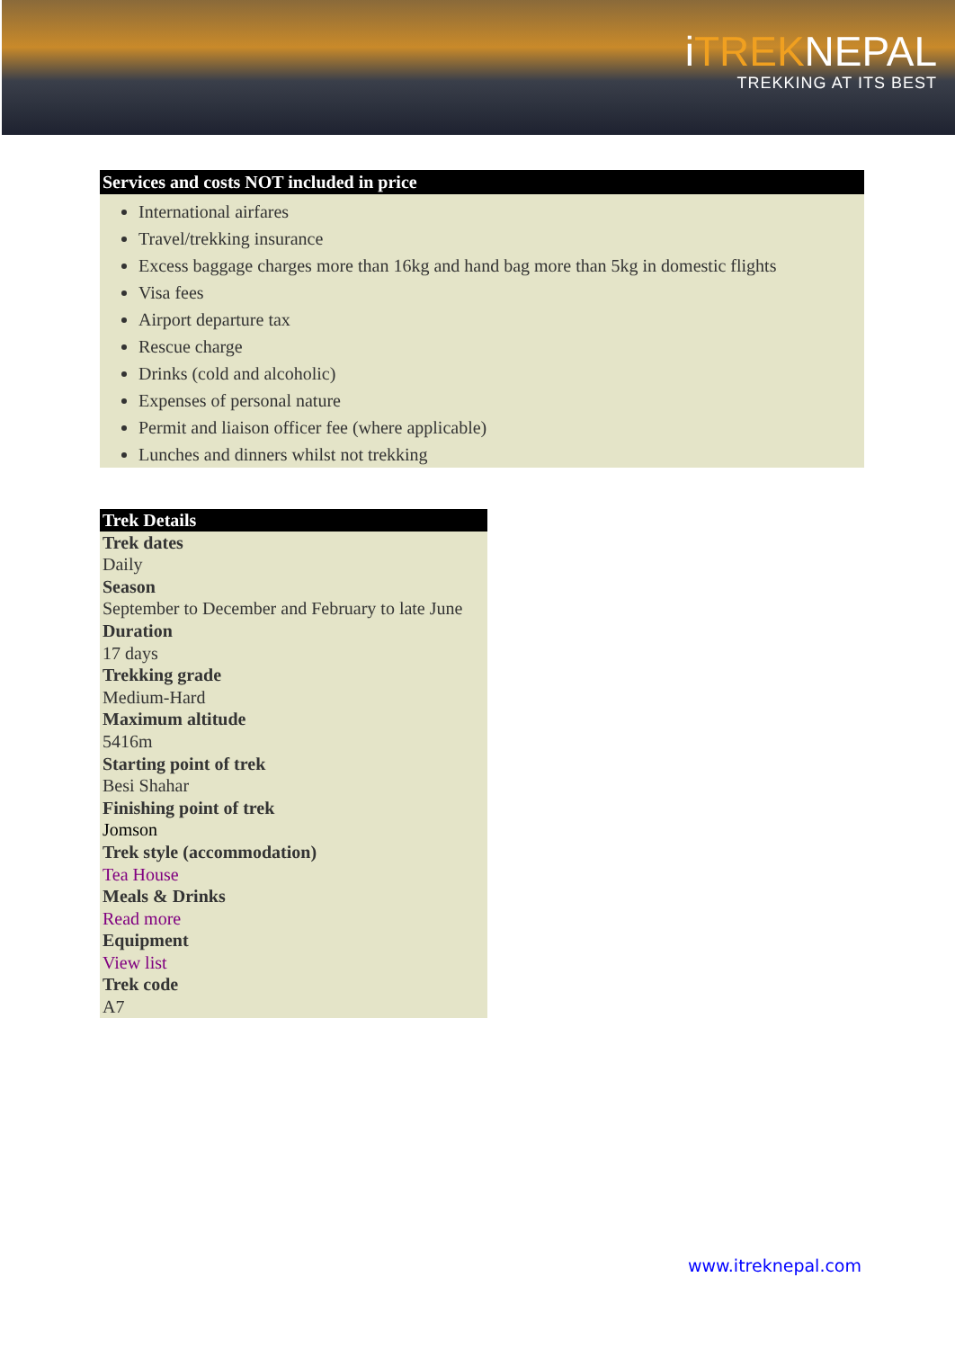iTREKNEPAL
TREKKING AT ITS BEST
Services and costs NOT included in price
International airfares
Travel/trekking insurance
Excess baggage charges more than 16kg and hand bag more than 5kg in domestic flights
Visa fees
Airport departure tax
Rescue charge
Drinks (cold and alcoholic)
Expenses of personal nature
Permit and liaison officer fee (where applicable)
Lunches and dinners whilst not trekking
Trek Details
Trek dates
Daily
Season
September to December and February to late June
Duration
17 days
Trekking grade
Medium-Hard
Maximum altitude
5416m
Starting point of trek
Besi Shahar
Finishing point of trek
Jomson
Trek style (accommodation)
Tea House
Meals & Drinks
Read more
Equipment
View list
Trek code
A7
www.itreknepal.com